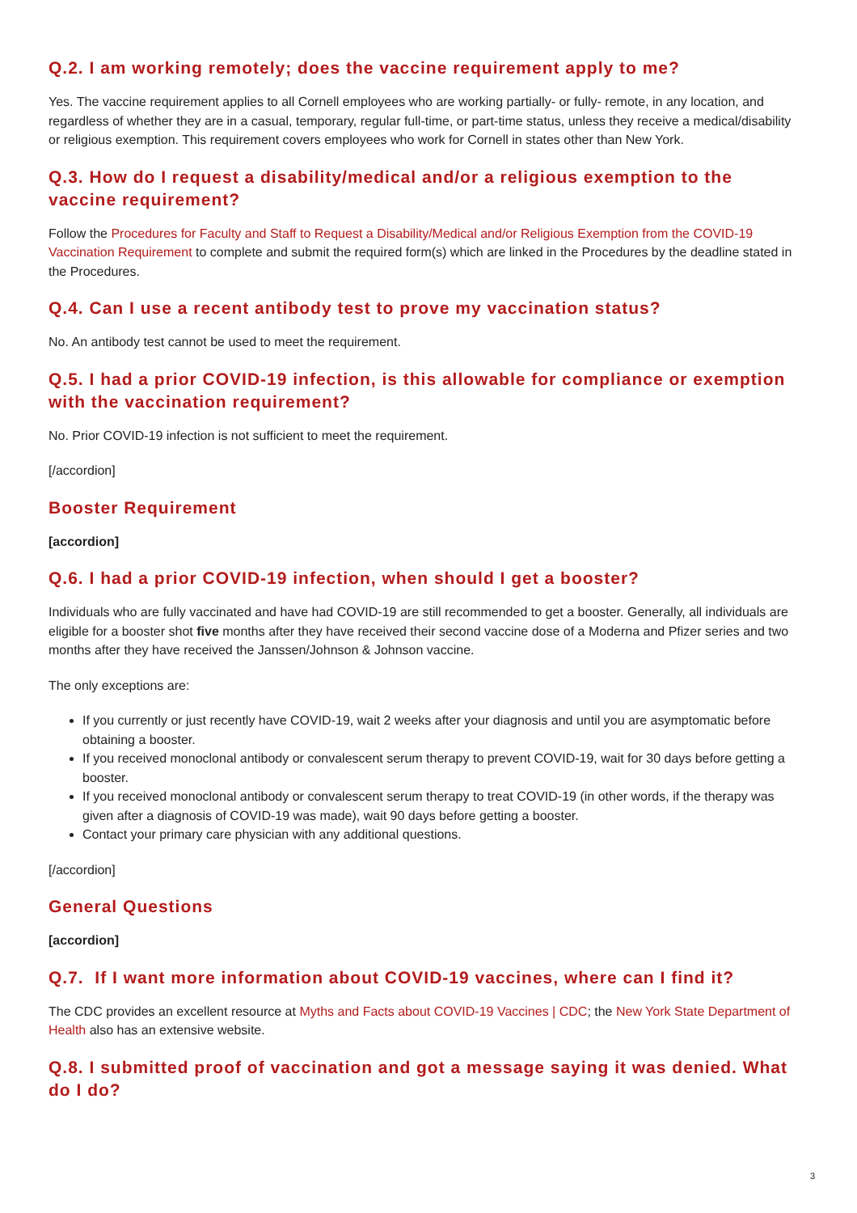Q.2. I am working remotely; does the vaccine requirement apply to me?
Yes. The vaccine requirement applies to all Cornell employees who are working partially- or fully- remote, in any location, and regardless of whether they are in a casual, temporary, regular full-time, or part-time status, unless they receive a medical/disability or religious exemption. This requirement covers employees who work for Cornell in states other than New York.
Q.3. How do I request a disability/medical and/or a religious exemption to the vaccine requirement?
Follow the Procedures for Faculty and Staff to Request a Disability/Medical and/or Religious Exemption from the COVID-19 Vaccination Requirement to complete and submit the required form(s) which are linked in the Procedures by the deadline stated in the Procedures.
Q.4. Can I use a recent antibody test to prove my vaccination status?
No. An antibody test cannot be used to meet the requirement.
Q.5. I had a prior COVID-19 infection, is this allowable for compliance or exemption with the vaccination requirement?
No. Prior COVID-19 infection is not sufficient to meet the requirement.
[/accordion]
Booster Requirement
[accordion]
Q.6. I had a prior COVID-19 infection, when should I get a booster?
Individuals who are fully vaccinated and have had COVID-19 are still recommended to get a booster. Generally, all individuals are eligible for a booster shot five months after they have received their second vaccine dose of a Moderna and Pfizer series and two months after they have received the Janssen/Johnson & Johnson vaccine.
The only exceptions are:
If you currently or just recently have COVID-19, wait 2 weeks after your diagnosis and until you are asymptomatic before obtaining a booster.
If you received monoclonal antibody or convalescent serum therapy to prevent COVID-19, wait for 30 days before getting a booster.
If you received monoclonal antibody or convalescent serum therapy to treat COVID-19 (in other words, if the therapy was given after a diagnosis of COVID-19 was made), wait 90 days before getting a booster.
Contact your primary care physician with any additional questions.
[/accordion]
General Questions
[accordion]
Q.7. If I want more information about COVID-19 vaccines, where can I find it?
The CDC provides an excellent resource at Myths and Facts about COVID-19 Vaccines | CDC; the New York State Department of Health also has an extensive website.
Q.8. I submitted proof of vaccination and got a message saying it was denied. What do I do?
3